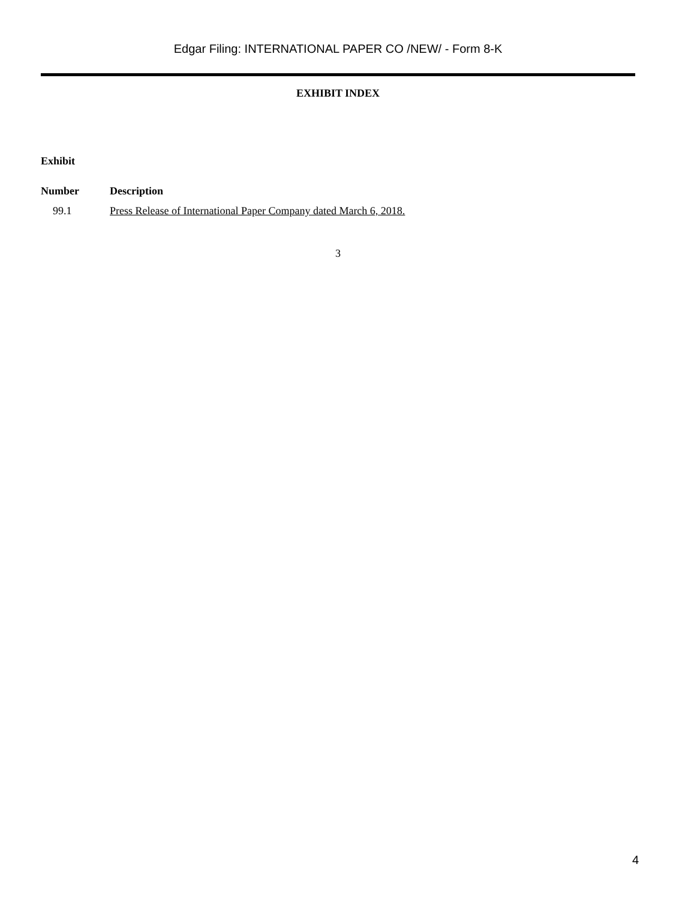Edgar Filing: INTERNATIONAL PAPER CO /NEW/ - Form 8-K
EXHIBIT INDEX
| Exhibit | |
| --- | --- |
| Number | Description |
| 99.1 | Press Release of International Paper Company dated March 6, 2018. |
3
4